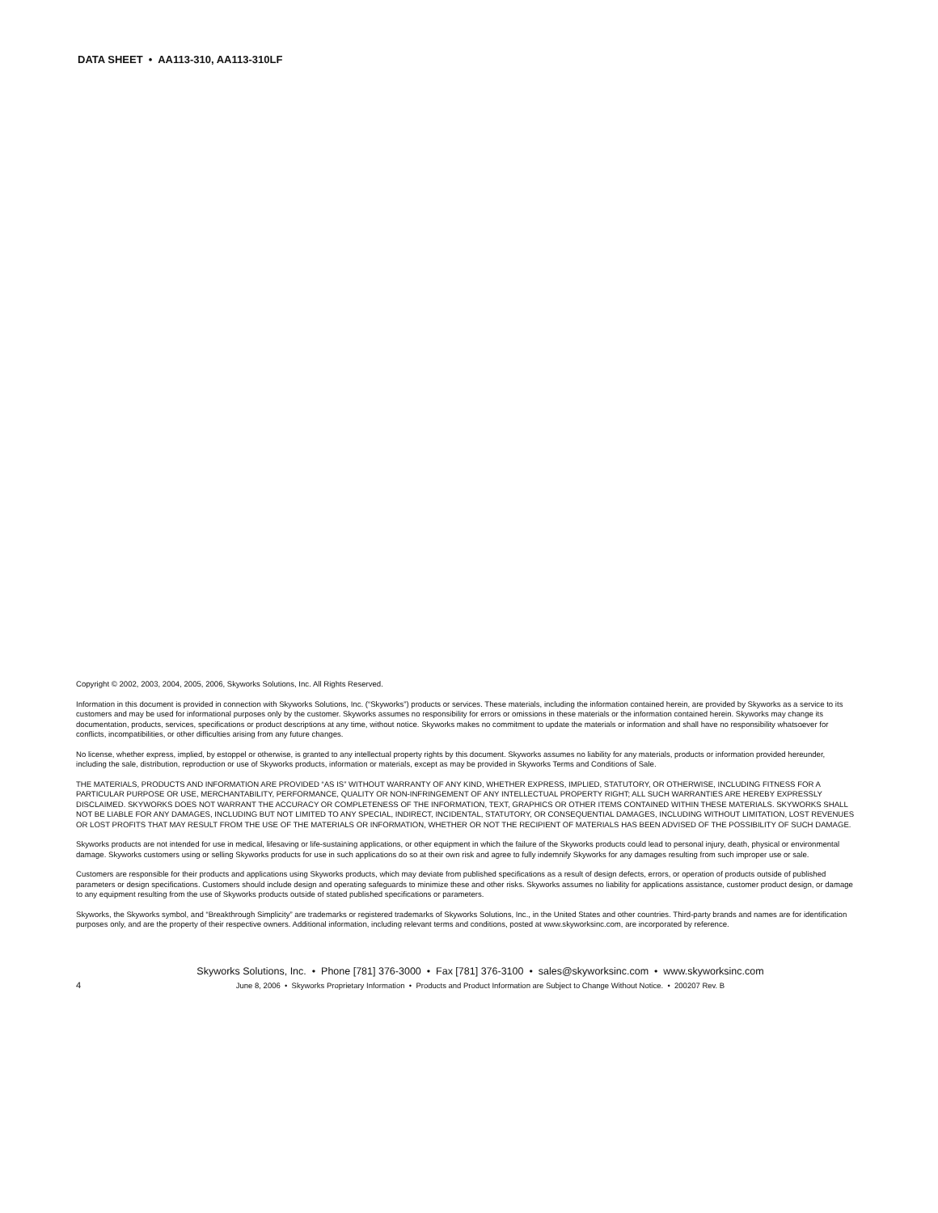DATA SHEET • AA113-310, AA113-310LF
Copyright © 2002, 2003, 2004, 2005, 2006, Skyworks Solutions, Inc. All Rights Reserved.
Information in this document is provided in connection with Skyworks Solutions, Inc. (“Skyworks”) products or services. These materials, including the information contained herein, are provided by Skyworks as a service to its customers and may be used for informational purposes only by the customer. Skyworks assumes no responsibility for errors or omissions in these materials or the information contained herein. Skyworks may change its documentation, products, services, specifications or product descriptions at any time, without notice. Skyworks makes no commitment to update the materials or information and shall have no responsibility whatsoever for conflicts, incompatibilities, or other difficulties arising from any future changes.
No license, whether express, implied, by estoppel or otherwise, is granted to any intellectual property rights by this document. Skyworks assumes no liability for any materials, products or information provided hereunder, including the sale, distribution, reproduction or use of Skyworks products, information or materials, except as may be provided in Skyworks Terms and Conditions of Sale.
THE MATERIALS, PRODUCTS AND INFORMATION ARE PROVIDED “AS IS” WITHOUT WARRANTY OF ANY KIND, WHETHER EXPRESS, IMPLIED, STATUTORY, OR OTHERWISE, INCLUDING FITNESS FOR A PARTICULAR PURPOSE OR USE, MERCHANTABILITY, PERFORMANCE, QUALITY OR NON-INFRINGEMENT OF ANY INTELLECTUAL PROPERTY RIGHT; ALL SUCH WARRANTIES ARE HEREBY EXPRESSLY DISCLAIMED. SKYWORKS DOES NOT WARRANT THE ACCURACY OR COMPLETENESS OF THE INFORMATION, TEXT, GRAPHICS OR OTHER ITEMS CONTAINED WITHIN THESE MATERIALS. SKYWORKS SHALL NOT BE LIABLE FOR ANY DAMAGES, INCLUDING BUT NOT LIMITED TO ANY SPECIAL, INDIRECT, INCIDENTAL, STATUTORY, OR CONSEQUENTIAL DAMAGES, INCLUDING WITHOUT LIMITATION, LOST REVENUES OR LOST PROFITS THAT MAY RESULT FROM THE USE OF THE MATERIALS OR INFORMATION, WHETHER OR NOT THE RECIPIENT OF MATERIALS HAS BEEN ADVISED OF THE POSSIBILITY OF SUCH DAMAGE.
Skyworks products are not intended for use in medical, lifesaving or life-sustaining applications, or other equipment in which the failure of the Skyworks products could lead to personal injury, death, physical or environmental damage. Skyworks customers using or selling Skyworks products for use in such applications do so at their own risk and agree to fully indemnify Skyworks for any damages resulting from such improper use or sale.
Customers are responsible for their products and applications using Skyworks products, which may deviate from published specifications as a result of design defects, errors, or operation of products outside of published parameters or design specifications. Customers should include design and operating safeguards to minimize these and other risks. Skyworks assumes no liability for applications assistance, customer product design, or damage to any equipment resulting from the use of Skyworks products outside of stated published specifications or parameters.
Skyworks, the Skyworks symbol, and “Breakthrough Simplicity” are trademarks or registered trademarks of Skyworks Solutions, Inc., in the United States and other countries. Third-party brands and names are for identification purposes only, and are the property of their respective owners. Additional information, including relevant terms and conditions, posted at www.skyworksinc.com, are incorporated by reference.
4
Skyworks Solutions, Inc. • Phone [781] 376-3000 • Fax [781] 376-3100 • sales@skyworksinc.com • www.skyworksinc.com
June 8, 2006 • Skyworks Proprietary Information • Products and Product Information are Subject to Change Without Notice. • 200207 Rev. B